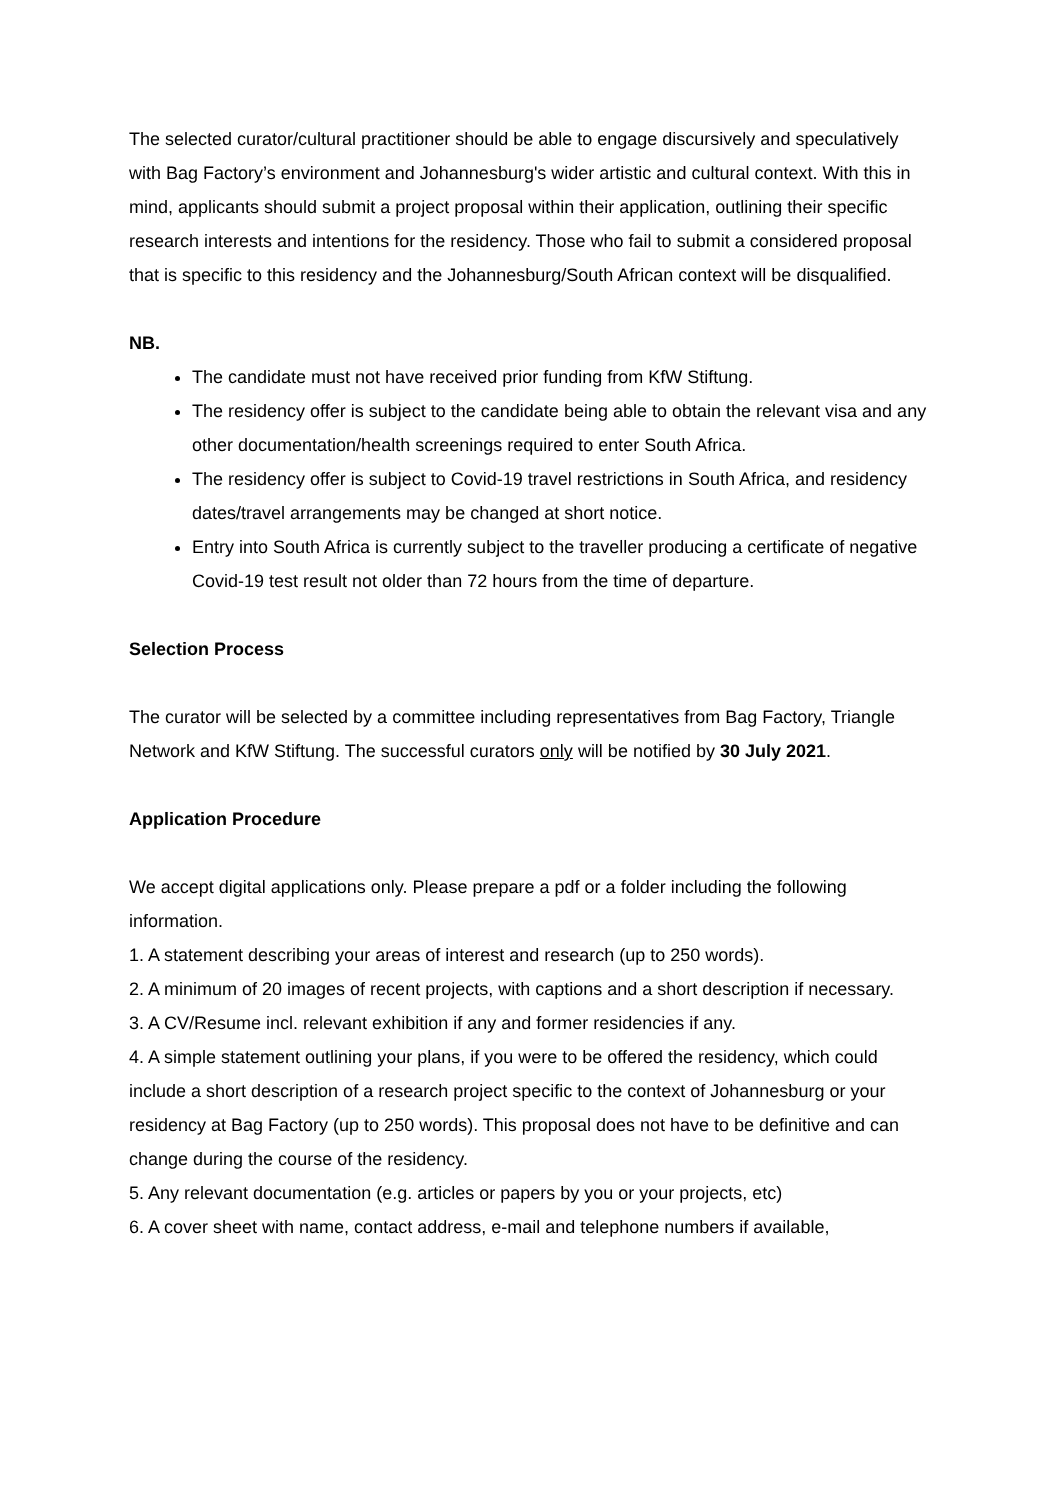The selected curator/cultural practitioner should be able to engage discursively and speculatively with Bag Factory’s environment and Johannesburg's wider artistic and cultural context. With this in mind, applicants should submit a project proposal within their application, outlining their specific research interests and intentions for the residency. Those who fail to submit a considered proposal that is specific to this residency and the Johannesburg/South African context will be disqualified.
NB.
The candidate must not have received prior funding from KfW Stiftung.
The residency offer is subject to the candidate being able to obtain the relevant visa and any other documentation/health screenings required to enter South Africa.
The residency offer is subject to Covid-19 travel restrictions in South Africa, and residency dates/travel arrangements may be changed at short notice.
Entry into South Africa is currently subject to the traveller producing a certificate of negative Covid-19 test result not older than 72 hours from the time of departure.
Selection Process
The curator will be selected by a committee including representatives from Bag Factory, Triangle Network and KfW Stiftung. The successful curators only will be notified by 30 July 2021.
Application Procedure
We accept digital applications only. Please prepare a pdf or a folder including the following information.
1. A statement describing your areas of interest and research (up to 250 words).
2. A minimum of 20 images of recent projects, with captions and a short description if necessary.
3. A CV/Resume incl. relevant exhibition if any and former residencies if any.
4. A simple statement outlining your plans, if you were to be offered the residency, which could include a short description of a research project specific to the context of Johannesburg or your residency at Bag Factory (up to 250 words). This proposal does not have to be definitive and can change during the course of the residency.
5. Any relevant documentation (e.g. articles or papers by you or your projects, etc)
6. A cover sheet with name, contact address, e-mail and telephone numbers if available,